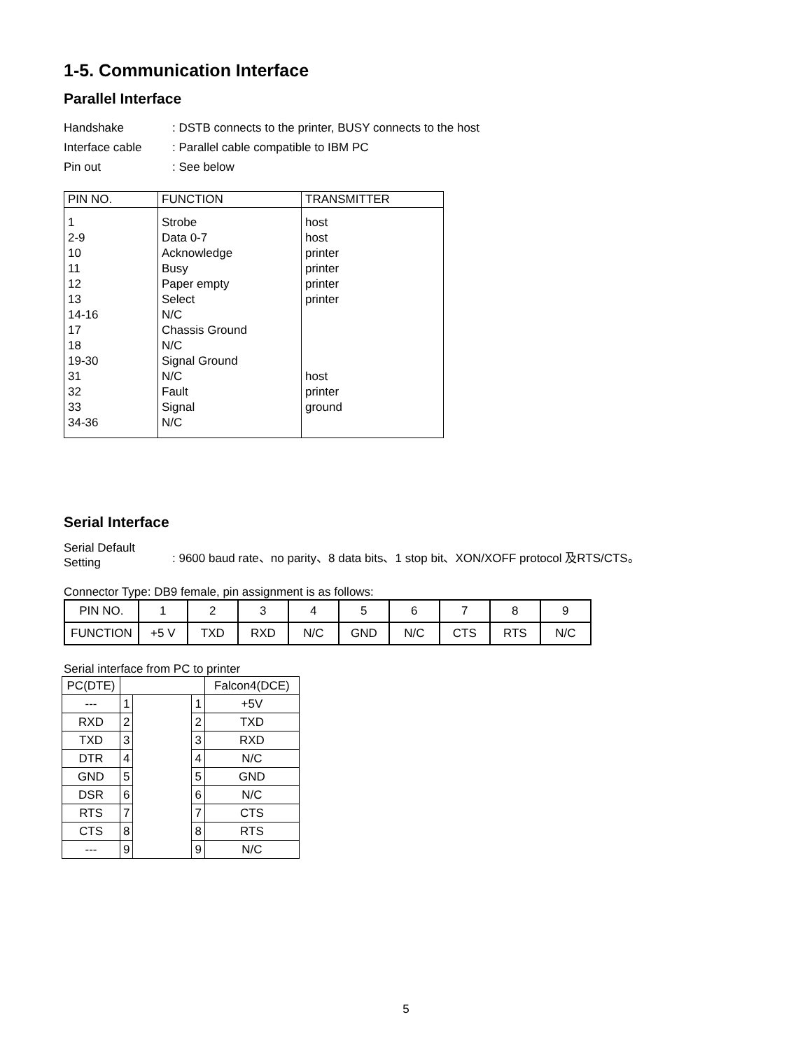1-5. Communication Interface
Parallel Interface
Handshake: DSTB connects to the printer, BUSY connects to the host
Interface cable: Parallel cable compatible to IBM PC
Pin out: See below
| PIN NO. | FUNCTION | TRANSMITTER |
| --- | --- | --- |
| 1 2-9 10 11 12 13 14-16 17 18 19-30 31 32 33 34-36 | Strobe Data 0-7 Acknowledge Busy Paper empty Select N/C Chassis Ground N/C Signal Ground N/C Fault Signal N/C | host host printer printer printer printer host printer ground |
Serial Interface
Serial Default
Setting: 9600 baud rate、no parity、8 data bits、1 stop bit、XON/XOFF protocol 及RTS/CTS。
Connector Type: DB9 female, pin assignment is as follows:
| PIN NO. | 1 | 2 | 3 | 4 | 5 | 6 | 7 | 8 | 9 |
| FUNCTION | +5 V | TXD | RXD | N/C | GND | N/C | CTS | RTS | N/C |
Serial interface from PC to printer
| PC(DTE) | | | | Falcon4(DCE) |
| --- | 1 | | 1 | +5V |
| RXD | 2 | | 2 | TXD |
| TXD | 3 | | 3 | RXD |
| DTR | 4 | | 4 | N/C |
| GND | 5 | | 5 | GND |
| DSR | 6 | | 6 | N/C |
| RTS | 7 | | 7 | CTS |
| CTS | 8 | | 8 | RTS |
| --- | 9 | | 9 | N/C |
5